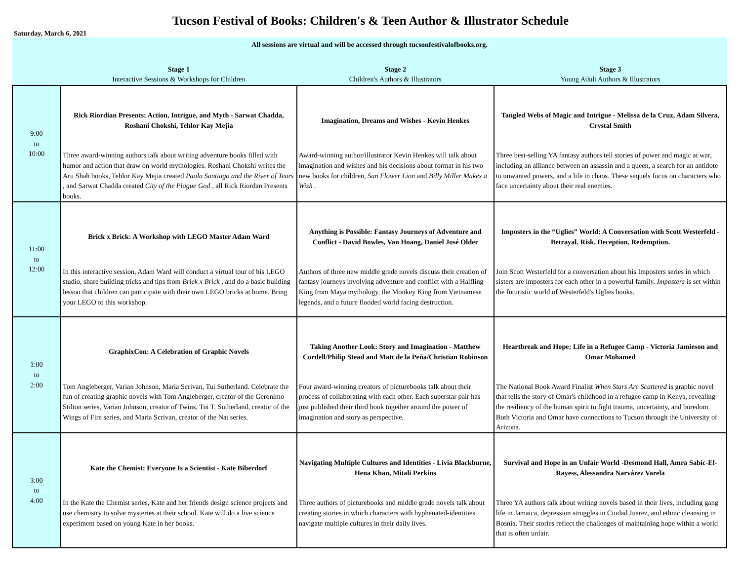Tucson Festival of Books: Children's & Teen Author & Illustrator Schedule
Saturday, March 6, 2021
| All sessions are virtual and will be accessed through tucsonfestivalofbooks.org. | | | |
| | Stage 1 Interactive Sessions & Workshops for Children | Stage 2 Children's Authors & Illustrators | Stage 3 Young Adult Authors & Illustrators |
| 9:00 to 10:00 | Rick Riordian Presents: Action, Intrigue, and Myth - Sarwat Chadda, Roshani Chokshi, Tehlor Kay Mejia Three award-winning authors talk about writing adventure books filled with humor and action that draw on world mythologies. Roshani Chokshi writes the Aru Shah books, Tehlor Kay Mejia created Paola Santiago and the River of Tears , and Sarwat Chadda created City of the Plague God , all Rick Riordan Presents books. | Imagination, Dreams and Wishes - Kevin Henkes Award-winning author/illustrator Kevin Henkes will talk about imagination and wishes and his decisions about format in his two new books for children, Sun Flower Lion and Billy Miller Makes a Wish . | Tangled Webs of Magic and Intrigue - Melissa de la Cruz, Adam Silvera, Crystal Smith Three best-selling YA fantasy authors tell stories of power and magic at war, including an alliance between an assassin and a queen, a search for an antidote to unwanted powers, and a life in chaos. These sequels focus on characters who face uncertainty about their real enemies. |
| 11:00 to 12:00 | Brick x Brick: A Workshop with LEGO Master Adam Ward In this interactive session, Adam Ward will conduct a virtual tour of his LEGO studio, share building tricks and tips from Brick x Brick , and do a basic building lesson that children can participate with their own LEGO bricks at home. Bring your LEGO to this workshop. | Anything is Possible: Fantasy Journeys of Adventure and Conflict - David Bowles, Van Hoang, Daniel José Older Authors of three new middle grade novels discuss their creation of fantasy journeys involving adventure and conflict with a Halfling King from Maya mythology, the Monkey King from Vietnamese legends, and a future flooded world facing destruction. | Imposters in the “Uglies” World: A Conversation with Scott Westerfeld - Betrayal. Risk. Deception. Redemption. Join Scott Westerfeld for a conversation about his Imposters series in which sisters are imposters for each other in a powerful family. Imposters is set within the futuristic world of Westerfeld's Uglies books. |
| 1:00 to 2:00 | GraphixCon: A Celebration of Graphic Novels Tom Angleberger, Varian Johnson, Maria Scrivan, Tui Sutherland. Celebrate the fun of creating graphic novels with Tom Angleberger, creator of the Geronimo Stilton series, Varian Johnson, creator of Twins, Tui T. Sutherland, creator of the Wings of Fire series, and Maria Scrivan, creator of the Nat series. | Taking Another Look: Story and Imagination - Matthew Cordell/Philip Stead and Matt de la Peña/Christian Robinson Four award-winning creators of picturebooks talk about their process of collaborating with each other. Each superstar pair has just published their third book together around the power of imagination and story as perspective. | Heartbreak and Hope: Life in a Refugee Camp - Victoria Jamieson and Omar Mohamed The National Book Award Finalist When Stars Are Scattered is graphic novel that tells the story of Omar's childhood in a refugee camp in Kenya, revealing the resiliency of the human spirit to fight trauma, uncertainty, and boredom. Both Victoria and Omar have connections to Tucson through the University of Arizona. |
| 3:00 to 4:00 | Kate the Chemist: Everyone Is a Scientist - Kate Biberdorf In the Kate the Chemist series, Kate and her friends design science projects and use chemistry to solve mysteries at their school. Kate will do a live science experiment based on young Kate in her books. | Navigating Multiple Cultures and Identities - Livia Blackburne, Hena Khan, Mitali Perkins Three authors of picturebooks and middle grade novels talk about creating stories in which characters with hyphenated-identities navigate multiple cultures in their daily lives. | Survival and Hope in an Unfair World -Desmond Hall, Amra Sabic-El-Rayess, Alessandra Narvárez Varela Three YA authors talk about writing novels based in their lives, including gang life in Jamaica, depression struggles in Ciudad Juarez, and ethnic cleansing in Bosnia. Their stories reflect the challenges of maintaining hope within a world that is often unfair. |